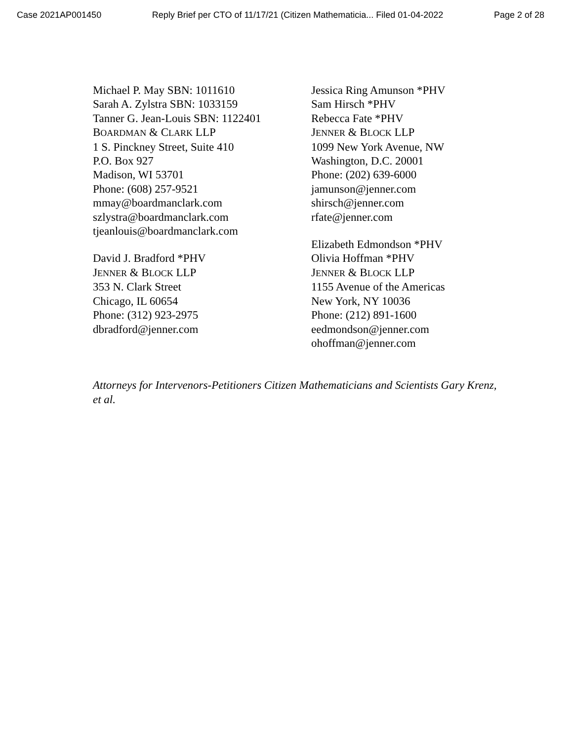Case 2021AP001450 Reply Brief per CTO of 11/17/21 (Citizen Mathematicia... Filed 01-04-2022 Page 2 of 28
Michael P. May SBN: 1011610
Sarah A. Zylstra SBN: 1033159
Tanner G. Jean-Louis SBN: 1122401
BOARDMAN & CLARK LLP
1 S. Pinckney Street, Suite 410
P.O. Box 927
Madison, WI 53701
Phone: (608) 257-9521
mmay@boardmanclark.com
szlystra@boardmanclark.com
tjeanlouis@boardmanclark.com
David J. Bradford *PHV
JENNER & BLOCK LLP
353 N. Clark Street
Chicago, IL 60654
Phone: (312) 923-2975
dbradford@jenner.com
Jessica Ring Amunson *PHV
Sam Hirsch *PHV
Rebecca Fate *PHV
JENNER & BLOCK LLP
1099 New York Avenue, NW
Washington, D.C. 20001
Phone: (202) 639-6000
jamunson@jenner.com
shirsch@jenner.com
rfate@jenner.com
Elizabeth Edmondson *PHV
Olivia Hoffman *PHV
JENNER & BLOCK LLP
1155 Avenue of the Americas
New York, NY 10036
Phone: (212) 891-1600
eedmondson@jenner.com
ohoffman@jenner.com
Attorneys for Intervenors-Petitioners Citizen Mathematicians and Scientists Gary Krenz, et al.